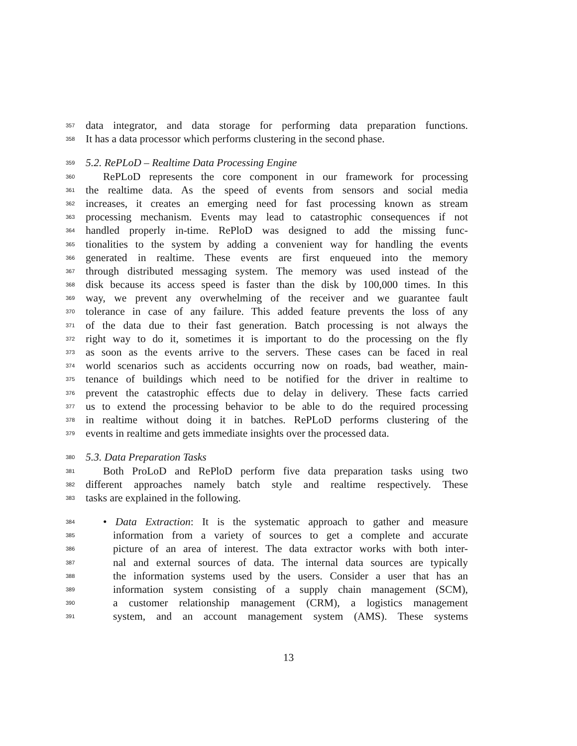357 data integrator, and data storage for performing data preparation functions.
358 It has a data processor which performs clustering in the second phase.
359 5.2. RePLoD – Realtime Data Processing Engine
360 RePLoD represents the core component in our framework for processing
361 the realtime data. As the speed of events from sensors and social media
362 increases, it creates an emerging need for fast processing known as stream
363 processing mechanism. Events may lead to catastrophic consequences if not
364 handled properly in-time. RePloD was designed to add the missing func-
365 tionalities to the system by adding a convenient way for handling the events
366 generated in realtime. These events are first enqueued into the memory
367 through distributed messaging system. The memory was used instead of the
368 disk because its access speed is faster than the disk by 100,000 times. In this
369 way, we prevent any overwhelming of the receiver and we guarantee fault
370 tolerance in case of any failure. This added feature prevents the loss of any
371 of the data due to their fast generation. Batch processing is not always the
372 right way to do it, sometimes it is important to do the processing on the fly
373 as soon as the events arrive to the servers. These cases can be faced in real
374 world scenarios such as accidents occurring now on roads, bad weather, main-
375 tenance of buildings which need to be notified for the driver in realtime to
376 prevent the catastrophic effects due to delay in delivery. These facts carried
377 us to extend the processing behavior to be able to do the required processing
378 in realtime without doing it in batches. RePLoD performs clustering of the
379 events in realtime and gets immediate insights over the processed data.
380 5.3. Data Preparation Tasks
381 Both ProLoD and RePloD perform five data preparation tasks using two
382 different approaches namely batch style and realtime respectively. These
383 tasks are explained in the following.
384 • Data Extraction: It is the systematic approach to gather and measure
385 information from a variety of sources to get a complete and accurate
386 picture of an area of interest. The data extractor works with both inter-
387 nal and external sources of data. The internal data sources are typically
388 the information systems used by the users. Consider a user that has an
389 information system consisting of a supply chain management (SCM),
390 a customer relationship management (CRM), a logistics management
391 system, and an account management system (AMS). These systems
13